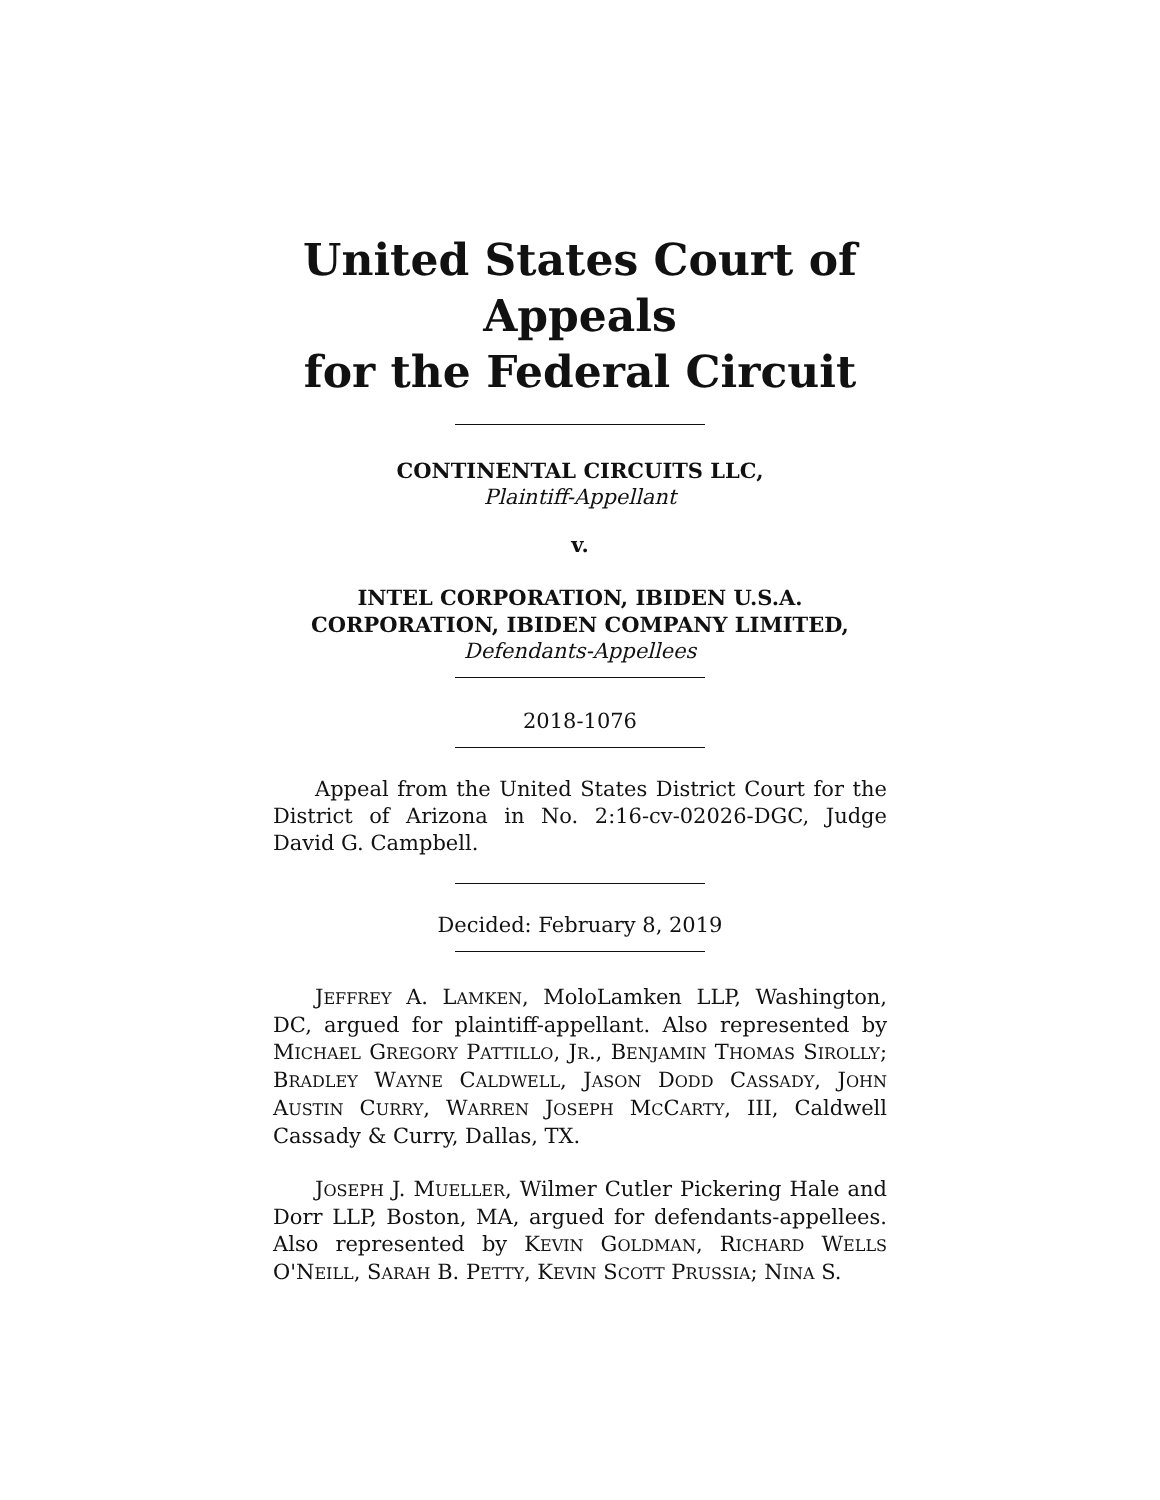United States Court of Appeals
for the Federal Circuit
CONTINENTAL CIRCUITS LLC,
Plaintiff-Appellant
v.
INTEL CORPORATION, IBIDEN U.S.A. CORPORATION, IBIDEN COMPANY LIMITED,
Defendants-Appellees
2018-1076
Appeal from the United States District Court for the District of Arizona in No. 2:16-cv-02026-DGC, Judge David G. Campbell.
Decided: February 8, 2019
JEFFREY A. LAMKEN, MoloLamken LLP, Washington, DC, argued for plaintiff-appellant. Also represented by MICHAEL GREGORY PATTILLO, JR., BENJAMIN THOMAS SIROLLY; BRADLEY WAYNE CALDWELL, JASON DODD CASSADY, JOHN AUSTIN CURRY, WARREN JOSEPH MCCARTY, III, Caldwell Cassady & Curry, Dallas, TX.
JOSEPH J. MUELLER, Wilmer Cutler Pickering Hale and Dorr LLP, Boston, MA, argued for defendants-appellees. Also represented by KEVIN GOLDMAN, RICHARD WELLS O'NEILL, SARAH B. PETTY, KEVIN SCOTT PRUSSIA; NINA S.